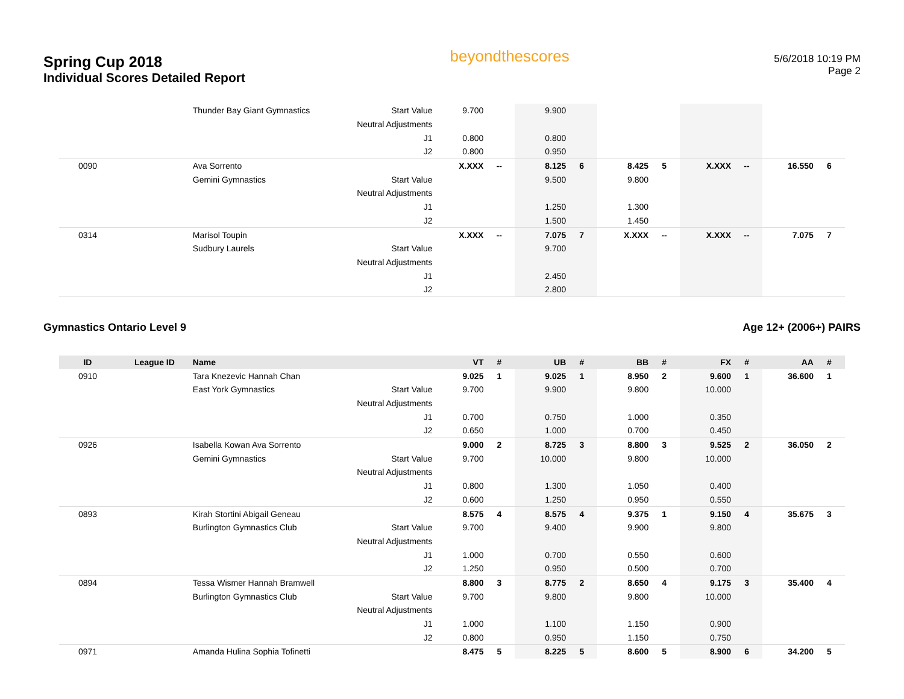Spring Cup 2018
Individual Scores Detailed Report
beyondthescores
5/6/2018 10:19 PM
Page 2
| | | Thunder Bay Giant Gymnastics | Start Value | 9.700 | | 9.900 | | | | | | | |
| | | | Neutral Adjustments | | | | | | | | | | |
| | | | J1 | 0.800 | | 0.800 | | | | | | | |
| | | | J2 | 0.800 | | 0.950 | | | | | | | |
| 0090 | | Ava Sorrento | | X.XXX | -- | 8.125 | 6 | 8.425 | 5 | X.XXX | -- | 16.550 | 6 |
| | | Gemini Gymnastics | Start Value | | | 9.500 | | 9.800 | | | | | |
| | | | Neutral Adjustments | | | | | | | | | | |
| | | | J1 | | | 1.250 | | 1.300 | | | | | |
| | | | J2 | | | 1.500 | | 1.450 | | | | | |
| 0314 | | Marisol Toupin | | X.XXX | -- | 7.075 | 7 | X.XXX | -- | X.XXX | -- | 7.075 | 7 |
| | | Sudbury Laurels | Start Value | | | 9.700 | | | | | | | |
| | | | Neutral Adjustments | | | | | | | | | | |
| | | | J1 | | | 2.450 | | | | | | | |
| | | | J2 | | | 2.800 | | | | | | | |
Gymnastics Ontario Level 9 Age 12+ (2006+) PAIRS
| ID | League ID | Name | | VT | # | UB | # | BB | # | FX | # | AA | # |
| --- | --- | --- | --- | --- | --- | --- | --- | --- | --- | --- | --- | --- | --- |
| 0910 | | Tara Knezevic Hannah Chan | | 9.025 | 1 | 9.025 | 1 | 8.950 | 2 | 9.600 | 1 | 36.600 | 1 |
| | | East York Gymnastics | Start Value | 9.700 | | 9.900 | | 9.800 | | 10.000 | | | |
| | | | Neutral Adjustments | | | | | | | | | | |
| | | | J1 | 0.700 | | 0.750 | | 1.000 | | 0.350 | | | |
| | | | J2 | 0.650 | | 1.000 | | 0.700 | | 0.450 | | | |
| 0926 | | Isabella Kowan Ava Sorrento | | 9.000 | 2 | 8.725 | 3 | 8.800 | 3 | 9.525 | 2 | 36.050 | 2 |
| | | Gemini Gymnastics | Start Value | 9.700 | | 10.000 | | 9.800 | | 10.000 | | | |
| | | | Neutral Adjustments | | | | | | | | | | |
| | | | J1 | 0.800 | | 1.300 | | 1.050 | | 0.400 | | | |
| | | | J2 | 0.600 | | 1.250 | | 0.950 | | 0.550 | | | |
| 0893 | | Kirah Stortini Abigail Geneau | | 8.575 | 4 | 8.575 | 4 | 9.375 | 1 | 9.150 | 4 | 35.675 | 3 |
| | | Burlington Gymnastics Club | Start Value | 9.700 | | 9.400 | | 9.900 | | 9.800 | | | |
| | | | Neutral Adjustments | | | | | | | | | | |
| | | | J1 | 1.000 | | 0.700 | | 0.550 | | 0.600 | | | |
| | | | J2 | 1.250 | | 0.950 | | 0.500 | | 0.700 | | | |
| 0894 | | Tessa Wismer Hannah Bramwell | | 8.800 | 3 | 8.775 | 2 | 8.650 | 4 | 9.175 | 3 | 35.400 | 4 |
| | | Burlington Gymnastics Club | Start Value | 9.700 | | 9.800 | | 9.800 | | 10.000 | | | |
| | | | Neutral Adjustments | | | | | | | | | | |
| | | | J1 | 1.000 | | 1.100 | | 1.150 | | 0.900 | | | |
| | | | J2 | 0.800 | | 0.950 | | 1.150 | | 0.750 | | | |
| 0971 | | Amanda Hulina Sophia Tofinetti | | 8.475 | 5 | 8.225 | 5 | 8.600 | 5 | 8.900 | 6 | 34.200 | 5 |